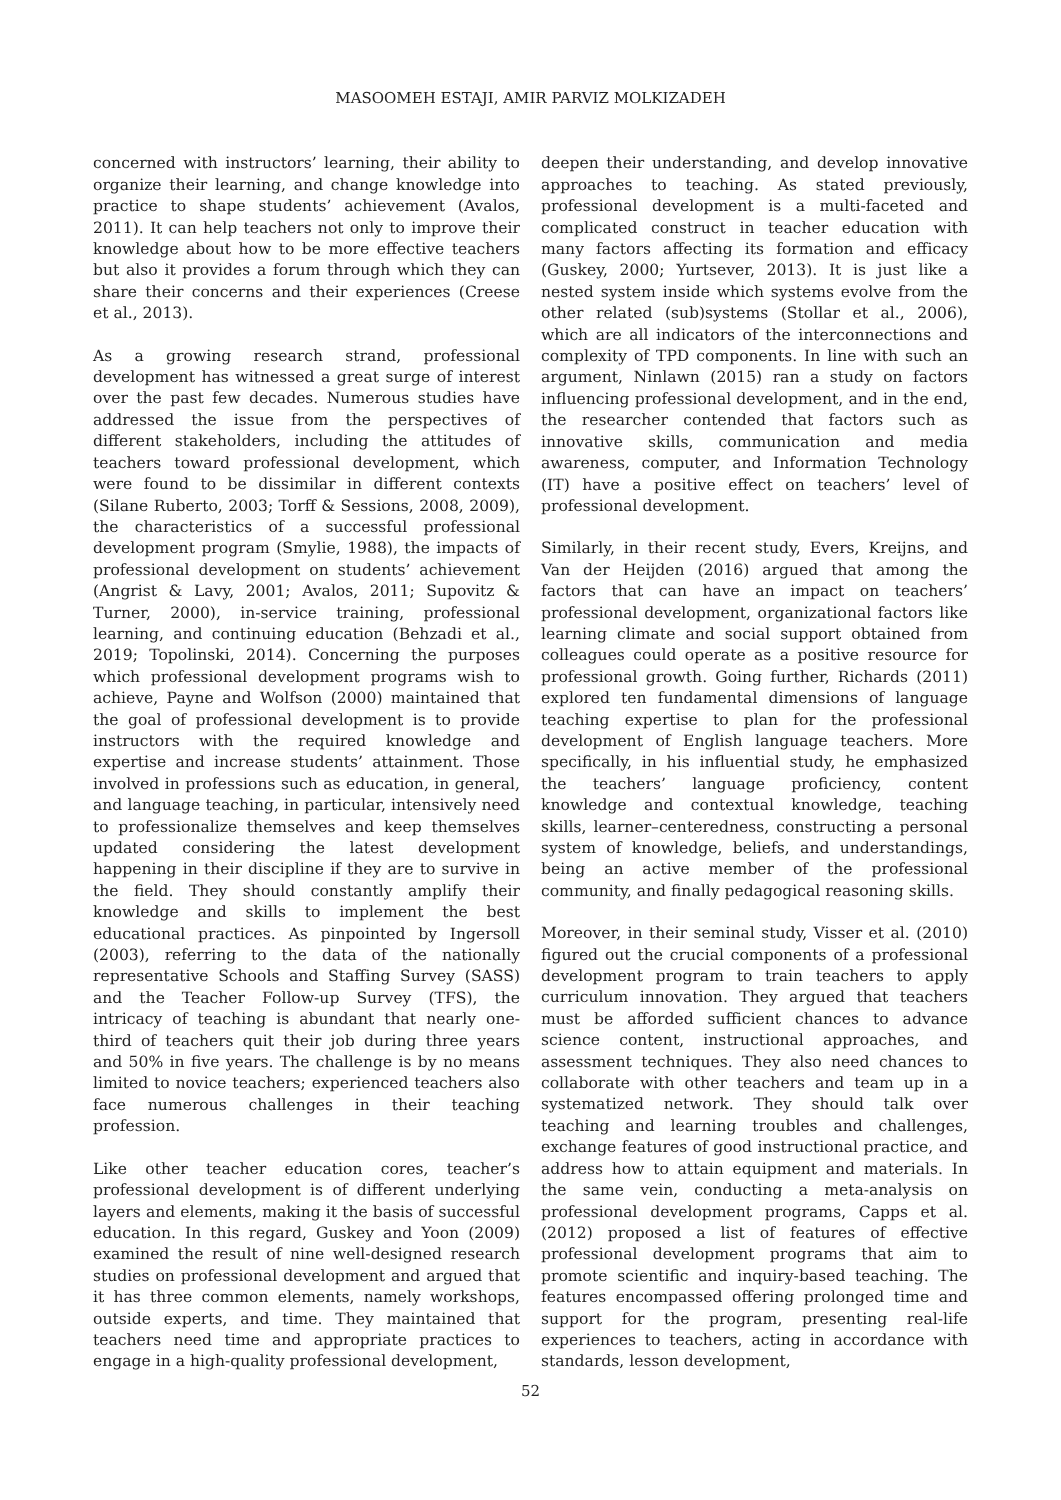MASOOMEH ESTAJI, AMIR PARVIZ MOLKIZADEH
concerned with instructors’ learning, their ability to organize their learning, and change knowledge into practice to shape students’ achievement (Avalos, 2011). It can help teachers not only to improve their knowledge about how to be more effective teachers but also it provides a forum through which they can share their concerns and their experiences (Creese et al., 2013).
As a growing research strand, professional development has witnessed a great surge of interest over the past few decades. Numerous studies have addressed the issue from the perspectives of different stakeholders, including the attitudes of teachers toward professional development, which were found to be dissimilar in different contexts (Silane Ruberto, 2003; Torff & Sessions, 2008, 2009), the characteristics of a successful professional development program (Smylie, 1988), the impacts of professional development on students’ achievement (Angrist & Lavy, 2001; Avalos, 2011; Supovitz & Turner, 2000), in-service training, professional learning, and continuing education (Behzadi et al., 2019; Topolinski, 2014). Concerning the purposes which professional development programs wish to achieve, Payne and Wolfson (2000) maintained that the goal of professional development is to provide instructors with the required knowledge and expertise and increase students’ attainment. Those involved in professions such as education, in general, and language teaching, in particular, intensively need to professionalize themselves and keep themselves updated considering the latest development happening in their discipline if they are to survive in the field. They should constantly amplify their knowledge and skills to implement the best educational practices. As pinpointed by Ingersoll (2003), referring to the data of the nationally representative Schools and Staffing Survey (SASS) and the Teacher Follow-up Survey (TFS), the intricacy of teaching is abundant that nearly one-third of teachers quit their job during three years and 50% in five years. The challenge is by no means limited to novice teachers; experienced teachers also face numerous challenges in their teaching profession.
Like other teacher education cores, teacher’s professional development is of different underlying layers and elements, making it the basis of successful education. In this regard, Guskey and Yoon (2009) examined the result of nine well-designed research studies on professional development and argued that it has three common elements, namely workshops, outside experts, and time. They maintained that teachers need time and appropriate practices to engage in a high-quality professional development,
deepen their understanding, and develop innovative approaches to teaching. As stated previously, professional development is a multi-faceted and complicated construct in teacher education with many factors affecting its formation and efficacy (Guskey, 2000; Yurtsever, 2013). It is just like a nested system inside which systems evolve from the other related (sub)systems (Stollar et al., 2006), which are all indicators of the interconnections and complexity of TPD components. In line with such an argument, Ninlawn (2015) ran a study on factors influencing professional development, and in the end, the researcher contended that factors such as innovative skills, communication and media awareness, computer, and Information Technology (IT) have a positive effect on teachers’ level of professional development.
Similarly, in their recent study, Evers, Kreijns, and Van der Heijden (2016) argued that among the factors that can have an impact on teachers’ professional development, organizational factors like learning climate and social support obtained from colleagues could operate as a positive resource for professional growth. Going further, Richards (2011) explored ten fundamental dimensions of language teaching expertise to plan for the professional development of English language teachers. More specifically, in his influential study, he emphasized the teachers’ language proficiency, content knowledge and contextual knowledge, teaching skills, learner–centeredness, constructing a personal system of knowledge, beliefs, and understandings, being an active member of the professional community, and finally pedagogical reasoning skills.
Moreover, in their seminal study, Visser et al. (2010) figured out the crucial components of a professional development program to train teachers to apply curriculum innovation. They argued that teachers must be afforded sufficient chances to advance science content, instructional approaches, and assessment techniques. They also need chances to collaborate with other teachers and team up in a systematized network. They should talk over teaching and learning troubles and challenges, exchange features of good instructional practice, and address how to attain equipment and materials. In the same vein, conducting a meta-analysis on professional development programs, Capps et al. (2012) proposed a list of features of effective professional development programs that aim to promote scientific and inquiry-based teaching. The features encompassed offering prolonged time and support for the program, presenting real-life experiences to teachers, acting in accordance with standards, lesson development,
52